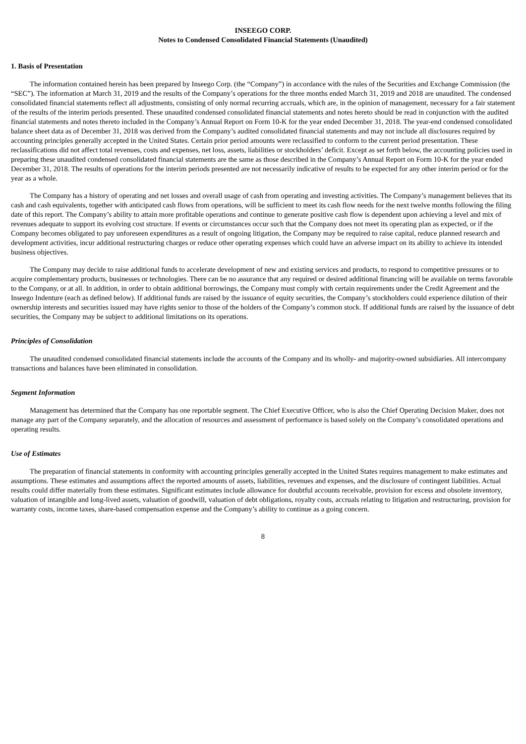INSEEGO CORP.
Notes to Condensed Consolidated Financial Statements (Unaudited)
1. Basis of Presentation
The information contained herein has been prepared by Inseego Corp. (the “Company”) in accordance with the rules of the Securities and Exchange Commission (the “SEC”). The information at March 31, 2019 and the results of the Company’s operations for the three months ended March 31, 2019 and 2018 are unaudited. The condensed consolidated financial statements reflect all adjustments, consisting of only normal recurring accruals, which are, in the opinion of management, necessary for a fair statement of the results of the interim periods presented. These unaudited condensed consolidated financial statements and notes hereto should be read in conjunction with the audited financial statements and notes thereto included in the Company’s Annual Report on Form 10-K for the year ended December 31, 2018. The year-end condensed consolidated balance sheet data as of December 31, 2018 was derived from the Company’s audited consolidated financial statements and may not include all disclosures required by accounting principles generally accepted in the United States. Certain prior period amounts were reclassified to conform to the current period presentation. These reclassifications did not affect total revenues, costs and expenses, net loss, assets, liabilities or stockholders’ deficit. Except as set forth below, the accounting policies used in preparing these unaudited condensed consolidated financial statements are the same as those described in the Company’s Annual Report on Form 10-K for the year ended December 31, 2018. The results of operations for the interim periods presented are not necessarily indicative of results to be expected for any other interim period or for the year as a whole.
The Company has a history of operating and net losses and overall usage of cash from operating and investing activities. The Company’s management believes that its cash and cash equivalents, together with anticipated cash flows from operations, will be sufficient to meet its cash flow needs for the next twelve months following the filing date of this report. The Company’s ability to attain more profitable operations and continue to generate positive cash flow is dependent upon achieving a level and mix of revenues adequate to support its evolving cost structure. If events or circumstances occur such that the Company does not meet its operating plan as expected, or if the Company becomes obligated to pay unforeseen expenditures as a result of ongoing litigation, the Company may be required to raise capital, reduce planned research and development activities, incur additional restructuring charges or reduce other operating expenses which could have an adverse impact on its ability to achieve its intended business objectives.
The Company may decide to raise additional funds to accelerate development of new and existing services and products, to respond to competitive pressures or to acquire complementary products, businesses or technologies. There can be no assurance that any required or desired additional financing will be available on terms favorable to the Company, or at all. In addition, in order to obtain additional borrowings, the Company must comply with certain requirements under the Credit Agreement and the Inseego Indenture (each as defined below). If additional funds are raised by the issuance of equity securities, the Company’s stockholders could experience dilution of their ownership interests and securities issued may have rights senior to those of the holders of the Company’s common stock. If additional funds are raised by the issuance of debt securities, the Company may be subject to additional limitations on its operations.
Principles of Consolidation
The unaudited condensed consolidated financial statements include the accounts of the Company and its wholly- and majority-owned subsidiaries. All intercompany transactions and balances have been eliminated in consolidation.
Segment Information
Management has determined that the Company has one reportable segment. The Chief Executive Officer, who is also the Chief Operating Decision Maker, does not manage any part of the Company separately, and the allocation of resources and assessment of performance is based solely on the Company’s consolidated operations and operating results.
Use of Estimates
The preparation of financial statements in conformity with accounting principles generally accepted in the United States requires management to make estimates and assumptions. These estimates and assumptions affect the reported amounts of assets, liabilities, revenues and expenses, and the disclosure of contingent liabilities. Actual results could differ materially from these estimates. Significant estimates include allowance for doubtful accounts receivable, provision for excess and obsolete inventory, valuation of intangible and long-lived assets, valuation of goodwill, valuation of debt obligations, royalty costs, accruals relating to litigation and restructuring, provision for warranty costs, income taxes, share-based compensation expense and the Company’s ability to continue as a going concern.
8